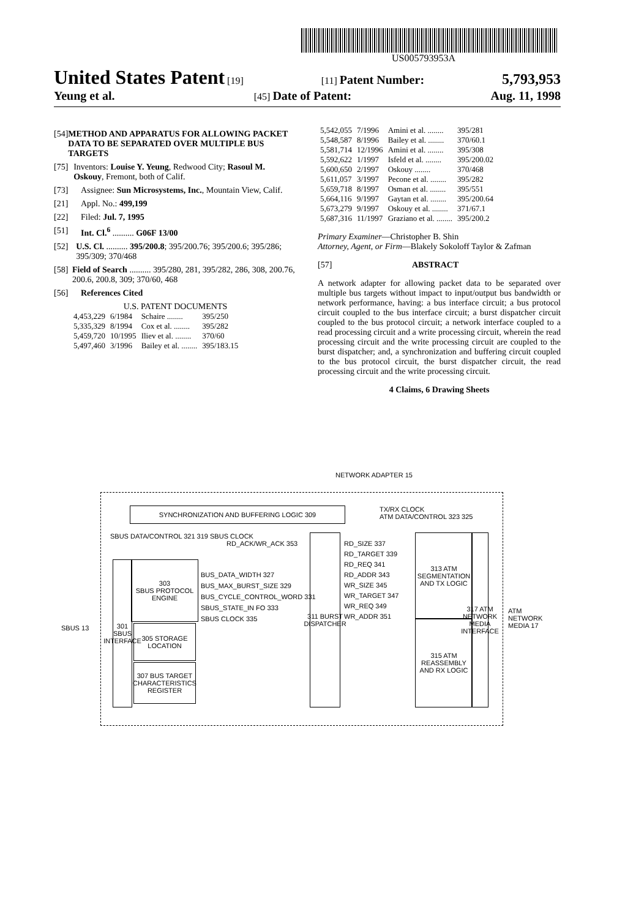US005793953A
United States Patent [19] [11] Patent Number: 5,793,953
Yeung et al. [45] Date of Patent: Aug. 11, 1998
[54] METHOD AND APPARATUS FOR ALLOWING PACKET DATA TO BE SEPARATED OVER MULTIPLE BUS TARGETS
[75] Inventors: Louise Y. Yeung, Redwood City; Rasoul M. Oskouy, Fremont, both of Calif.
[73] Assignee: Sun Microsystems, Inc., Mountain View, Calif.
[21] Appl. No.: 499,199
[22] Filed: Jul. 7, 1995
[51] Int. Cl.<sup>6</sup> .......... G06F 13/00
[52] U.S. Cl. .......... 395/200.8; 395/200.76; 395/200.6; 395/286; 395/309; 370/468
[58] Field of Search .......... 395/280, 281, 395/282, 286, 308, 200.76, 200.6, 200.8, 309; 370/60, 468
[56] References Cited
U.S. PATENT DOCUMENTS
| 4,453,229 | 6/1984 | Schaire ........ | 395/250 |
| 5,335,329 | 8/1994 | Cox et al. ........ | 395/282 |
| 5,459,720 | 10/1995 | Iliev et al. ........ | 370/60 |
| 5,497,460 | 3/1996 | Bailey et al. ........ | 395/183.15 |
| 5,542,055 | 7/1996 | Amini et al. ........ | 395/281 |
| 5,548,587 | 8/1996 | Bailey et al. ........ | 370/60.1 |
| 5,581,714 | 12/1996 | Amini et al. ........ | 395/308 |
| 5,592,622 | 1/1997 | Isfeld et al. ........ | 395/200.02 |
| 5,600,650 | 2/1997 | Oskouy ........ | 370/468 |
| 5,611,057 | 3/1997 | Pecone et al. ........ | 395/282 |
| 5,659,718 | 8/1997 | Osman et al. ........ | 395/551 |
| 5,664,116 | 9/1997 | Gaytan et al. ........ | 395/200.64 |
| 5,673,279 | 9/1997 | Oskouy et al. ........ | 371/67.1 |
| 5,687,316 | 11/1997 | Graziano et al. ........ | 395/200.2 |
Primary Examiner—Christopher B. Shin
Attorney, Agent, or Firm—Blakely Sokoloff Taylor & Zafman
[57] ABSTRACT
A network adapter for allowing packet data to be separated over multiple bus targets without impact to input/output bus bandwidth or network performance, having: a bus interface circuit; a bus protocol circuit coupled to the bus interface circuit; a burst dispatcher circuit coupled to the bus protocol circuit; a network interface coupled to a read processing circuit and a write processing circuit, wherein the read processing circuit and the write processing circuit are coupled to the burst dispatcher; and, a synchronization and buffering circuit coupled to the bus protocol circuit, the burst dispatcher circuit, the read processing circuit and the write processing circuit.
4 Claims, 6 Drawing Sheets
NETWORK ADAPTER 15
SYNCHRONIZATION AND BUFFERING LOGIC 309
TX/RX CLOCK
ATM DATA/CONTROL 323 325
SBUS DATA/CONTROL 321 319 SBUS CLOCK
RD_ACK/WR_ACK 353
301
SBUS INTERFACE
303
SBUS PROTOCOL ENGINE
305 STORAGE LOCATION
307 BUS TARGET CHARACTERISTICS REGISTER
BUS_DATA_WIDTH 327
BUS_MAX_BURST_SIZE 329
BUS_CYCLE_CONTROL_WORD 331
SBUS_STATE_IN FO 333
SBUS CLOCK 335
311 BURST DISPATCHER
RD_SIZE 337
RD_TARGET 339
RD_REQ 341
RD_ADDR 343
WR_SIZE 345
WR_TARGET 347
WR_REQ 349
WR_ADDR 351
313 ATM SEGMENTATION AND TX LOGIC
315 ATM REASSEMBLY AND RX LOGIC
317 ATM NETWORK MEDIA INTERFACE
SBUS 13
ATM NETWORK MEDIA 17